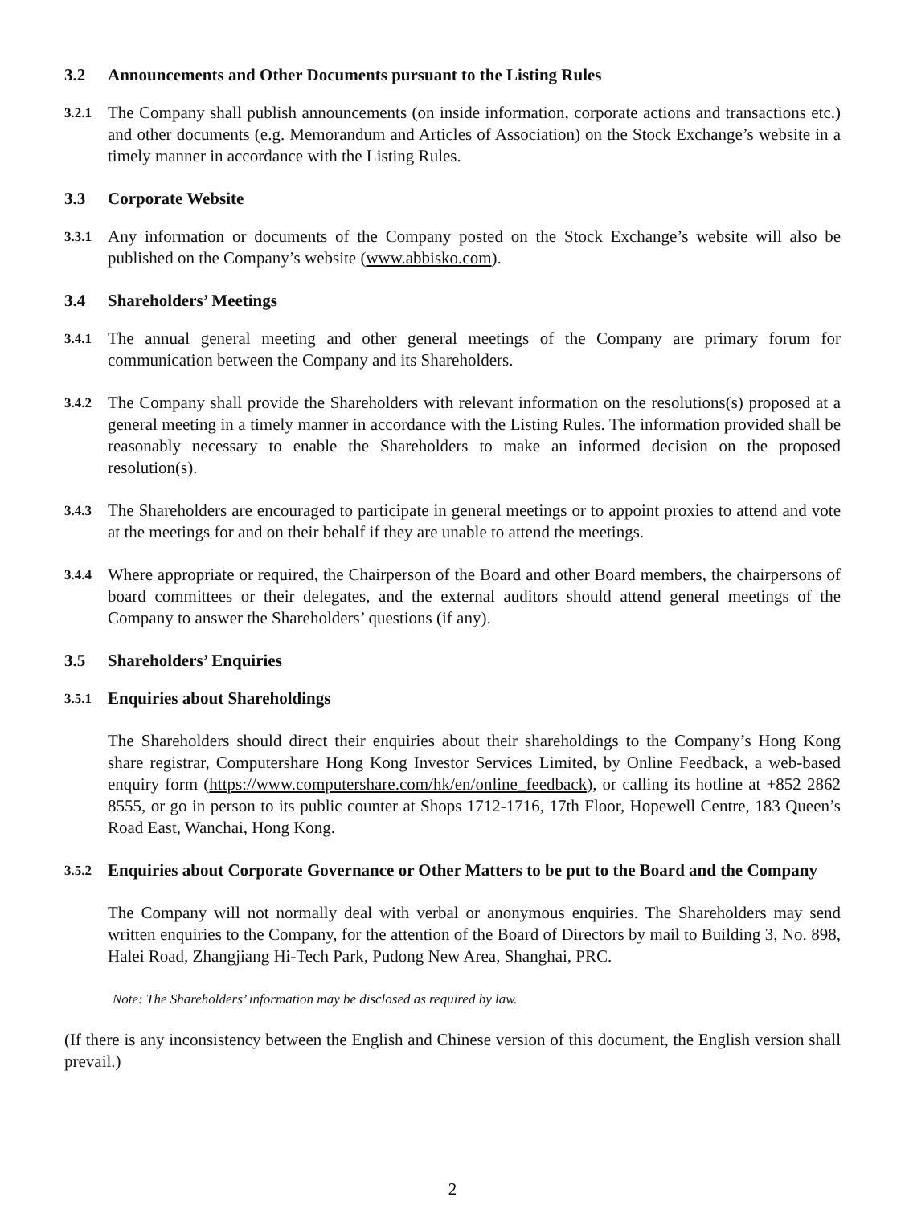3.2 Announcements and Other Documents pursuant to the Listing Rules
3.2.1 The Company shall publish announcements (on inside information, corporate actions and transactions etc.) and other documents (e.g. Memorandum and Articles of Association) on the Stock Exchange’s website in a timely manner in accordance with the Listing Rules.
3.3 Corporate Website
3.3.1 Any information or documents of the Company posted on the Stock Exchange’s website will also be published on the Company’s website (www.abbisko.com).
3.4 Shareholders’ Meetings
3.4.1 The annual general meeting and other general meetings of the Company are primary forum for communication between the Company and its Shareholders.
3.4.2 The Company shall provide the Shareholders with relevant information on the resolutions(s) proposed at a general meeting in a timely manner in accordance with the Listing Rules. The information provided shall be reasonably necessary to enable the Shareholders to make an informed decision on the proposed resolution(s).
3.4.3 The Shareholders are encouraged to participate in general meetings or to appoint proxies to attend and vote at the meetings for and on their behalf if they are unable to attend the meetings.
3.4.4 Where appropriate or required, the Chairperson of the Board and other Board members, the chairpersons of board committees or their delegates, and the external auditors should attend general meetings of the Company to answer the Shareholders’ questions (if any).
3.5 Shareholders’ Enquiries
3.5.1 Enquiries about Shareholdings
The Shareholders should direct their enquiries about their shareholdings to the Company’s Hong Kong share registrar, Computershare Hong Kong Investor Services Limited, by Online Feedback, a web-based enquiry form (https://www.computershare.com/hk/en/online_feedback), or calling its hotline at +852 2862 8555, or go in person to its public counter at Shops 1712-1716, 17th Floor, Hopewell Centre, 183 Queen’s Road East, Wanchai, Hong Kong.
3.5.2 Enquiries about Corporate Governance or Other Matters to be put to the Board and the Company
The Company will not normally deal with verbal or anonymous enquiries. The Shareholders may send written enquiries to the Company, for the attention of the Board of Directors by mail to Building 3, No. 898, Halei Road, Zhangjiang Hi-Tech Park, Pudong New Area, Shanghai, PRC.
Note: The Shareholders’ information may be disclosed as required by law.
(If there is any inconsistency between the English and Chinese version of this document, the English version shall prevail.)
2